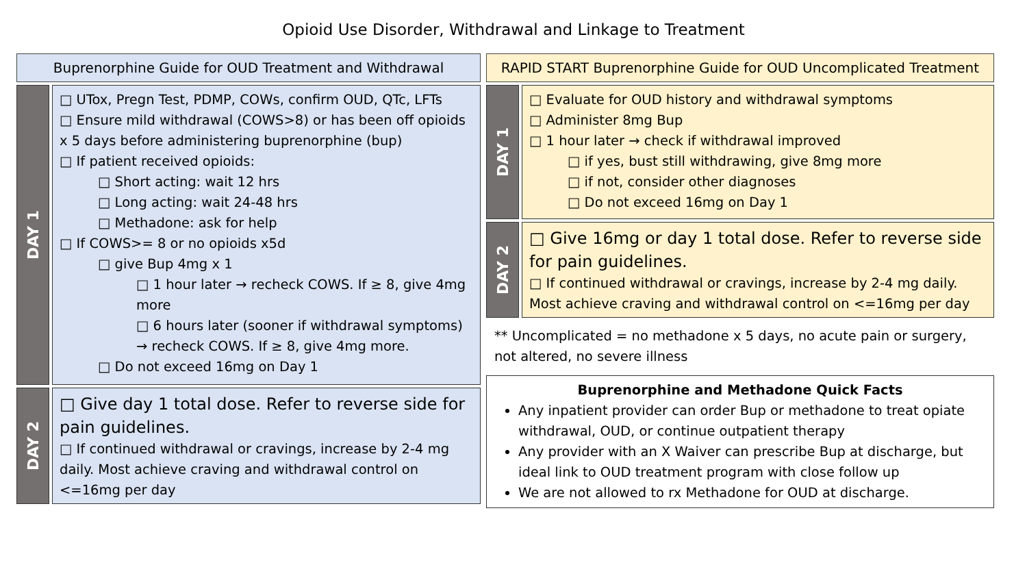Opioid Use Disorder, Withdrawal and Linkage to Treatment
Buprenorphine Guide for OUD Treatment and Withdrawal
DAY 1
□ UTox, Pregn Test, PDMP, COWs, confirm OUD, QTc, LFTs
□ Ensure mild withdrawal (COWS>8) or has been off opioids x 5 days before administering buprenorphine (bup)
□ If patient received opioids:
□ Short acting: wait 12 hrs
□ Long acting: wait 24-48 hrs
□ Methadone: ask for help
□ If COWS>= 8 or no opioids x5d
□ give Bup 4mg x 1
□ 1 hour later → recheck COWS. If ≥ 8, give 4mg more
□ 6 hours later (sooner if withdrawal symptoms) → recheck COWS. If ≥ 8, give 4mg more.
□ Do not exceed 16mg on Day 1
DAY 2
□ Give day 1 total dose. Refer to reverse side for pain guidelines.
□ If continued withdrawal or cravings, increase by 2-4 mg daily. Most achieve craving and withdrawal control on <=16mg per day
RAPID START Buprenorphine Guide for OUD Uncomplicated Treatment
DAY 1
□ Evaluate for OUD history and withdrawal symptoms
□ Administer 8mg Bup
□ 1 hour later → check if withdrawal improved
□ if yes, bust still withdrawing, give 8mg more
□ if not, consider other diagnoses
□ Do not exceed 16mg on Day 1
DAY 2
□ Give 16mg or day 1 total dose. Refer to reverse side for pain guidelines.
□ If continued withdrawal or cravings, increase by 2-4 mg daily. Most achieve craving and withdrawal control on <=16mg per day
** Uncomplicated = no methadone x 5 days, no acute pain or surgery, not altered, no severe illness
Buprenorphine and Methadone Quick Facts
Any inpatient provider can order Bup or methadone to treat opiate withdrawal, OUD, or continue outpatient therapy
Any provider with an X Waiver can prescribe Bup at discharge, but ideal link to OUD treatment program with close follow up
We are not allowed to rx Methadone for OUD at discharge.